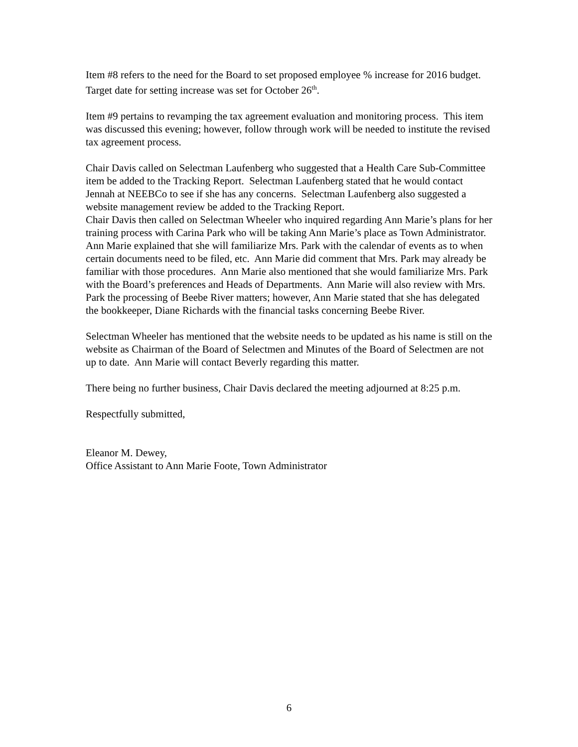Item #8 refers to the need for the Board to set proposed employee % increase for 2016 budget. Target date for setting increase was set for October 26<sup>th</sup>.
Item #9 pertains to revamping the tax agreement evaluation and monitoring process. This item was discussed this evening; however, follow through work will be needed to institute the revised tax agreement process.
Chair Davis called on Selectman Laufenberg who suggested that a Health Care Sub-Committee item be added to the Tracking Report. Selectman Laufenberg stated that he would contact Jennah at NEEBCo to see if she has any concerns. Selectman Laufenberg also suggested a website management review be added to the Tracking Report.
Chair Davis then called on Selectman Wheeler who inquired regarding Ann Marie’s plans for her training process with Carina Park who will be taking Ann Marie’s place as Town Administrator. Ann Marie explained that she will familiarize Mrs. Park with the calendar of events as to when certain documents need to be filed, etc. Ann Marie did comment that Mrs. Park may already be familiar with those procedures. Ann Marie also mentioned that she would familiarize Mrs. Park with the Board’s preferences and Heads of Departments. Ann Marie will also review with Mrs. Park the processing of Beebe River matters; however, Ann Marie stated that she has delegated the bookkeeper, Diane Richards with the financial tasks concerning Beebe River.
Selectman Wheeler has mentioned that the website needs to be updated as his name is still on the website as Chairman of the Board of Selectmen and Minutes of the Board of Selectmen are not up to date. Ann Marie will contact Beverly regarding this matter.
There being no further business, Chair Davis declared the meeting adjourned at 8:25 p.m.
Respectfully submitted,
Eleanor M. Dewey,
Office Assistant to Ann Marie Foote, Town Administrator
6